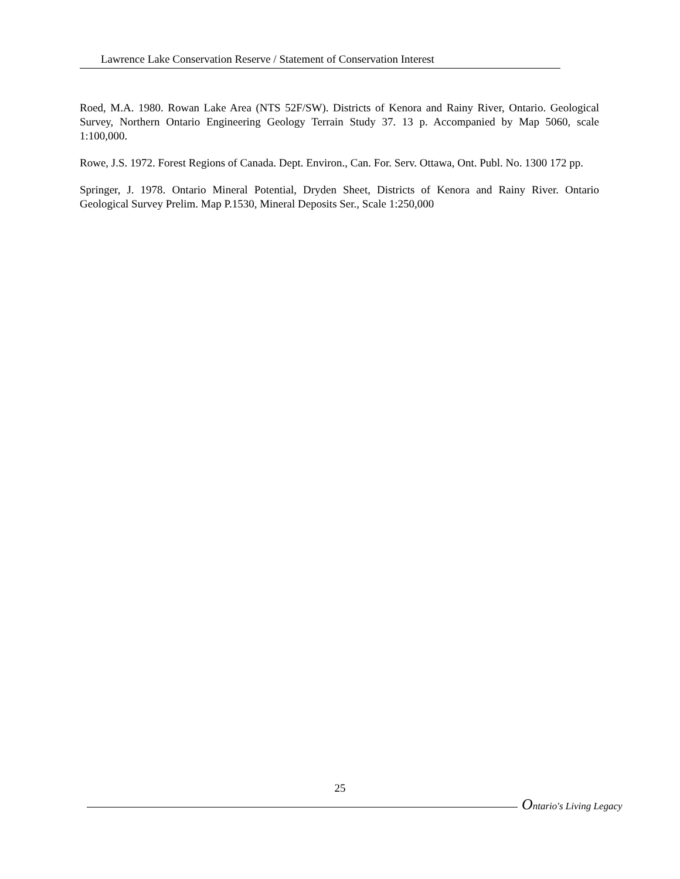Lawrence Lake Conservation Reserve / Statement of Conservation Interest
Roed, M.A. 1980. Rowan Lake Area (NTS 52F/SW). Districts of Kenora and Rainy River, Ontario. Geological Survey, Northern Ontario Engineering Geology Terrain Study 37. 13 p. Accompanied by Map 5060, scale 1:100,000.
Rowe, J.S. 1972. Forest Regions of Canada. Dept. Environ., Can. For. Serv. Ottawa, Ont. Publ. No. 1300 172 pp.
Springer, J. 1978. Ontario Mineral Potential, Dryden Sheet, Districts of Kenora and Rainy River. Ontario Geological Survey Prelim. Map P.1530, Mineral Deposits Ser., Scale 1:250,000
25
Ontario's Living Legacy